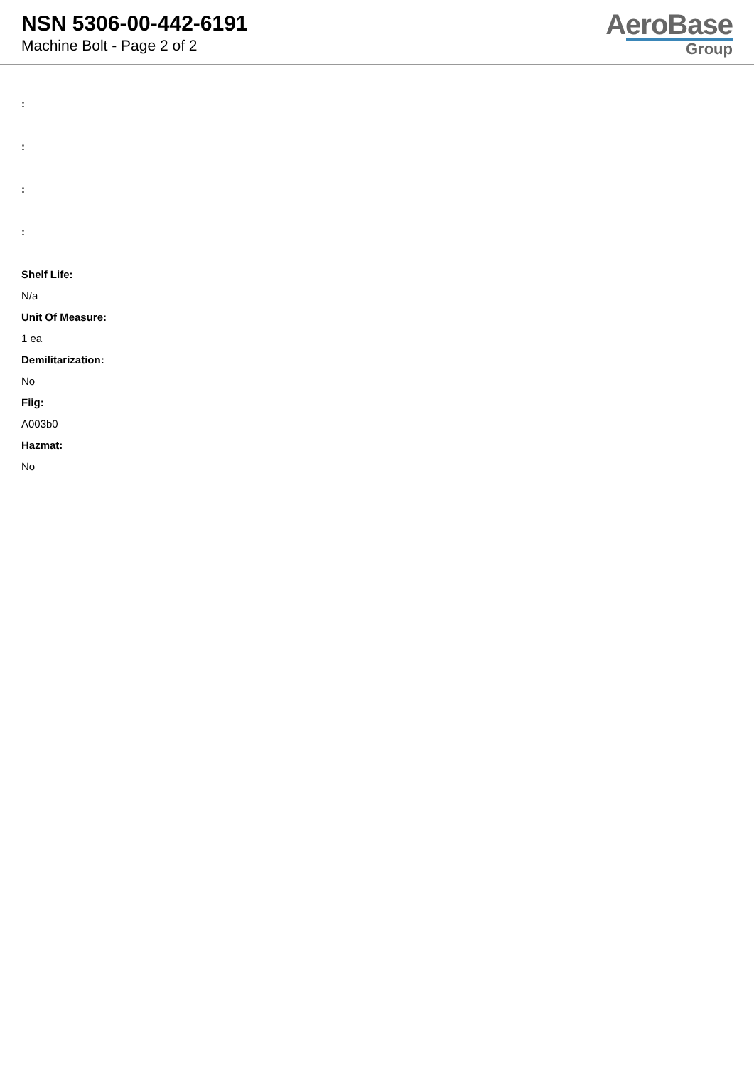NSN 5306-00-442-6191
Machine Bolt - Page 2 of 2
AeroBase
Group
:
:
:
:
Shelf Life:
N/a
Unit Of Measure:
1 ea
Demilitarization:
No
Fiig:
A003b0
Hazmat:
No